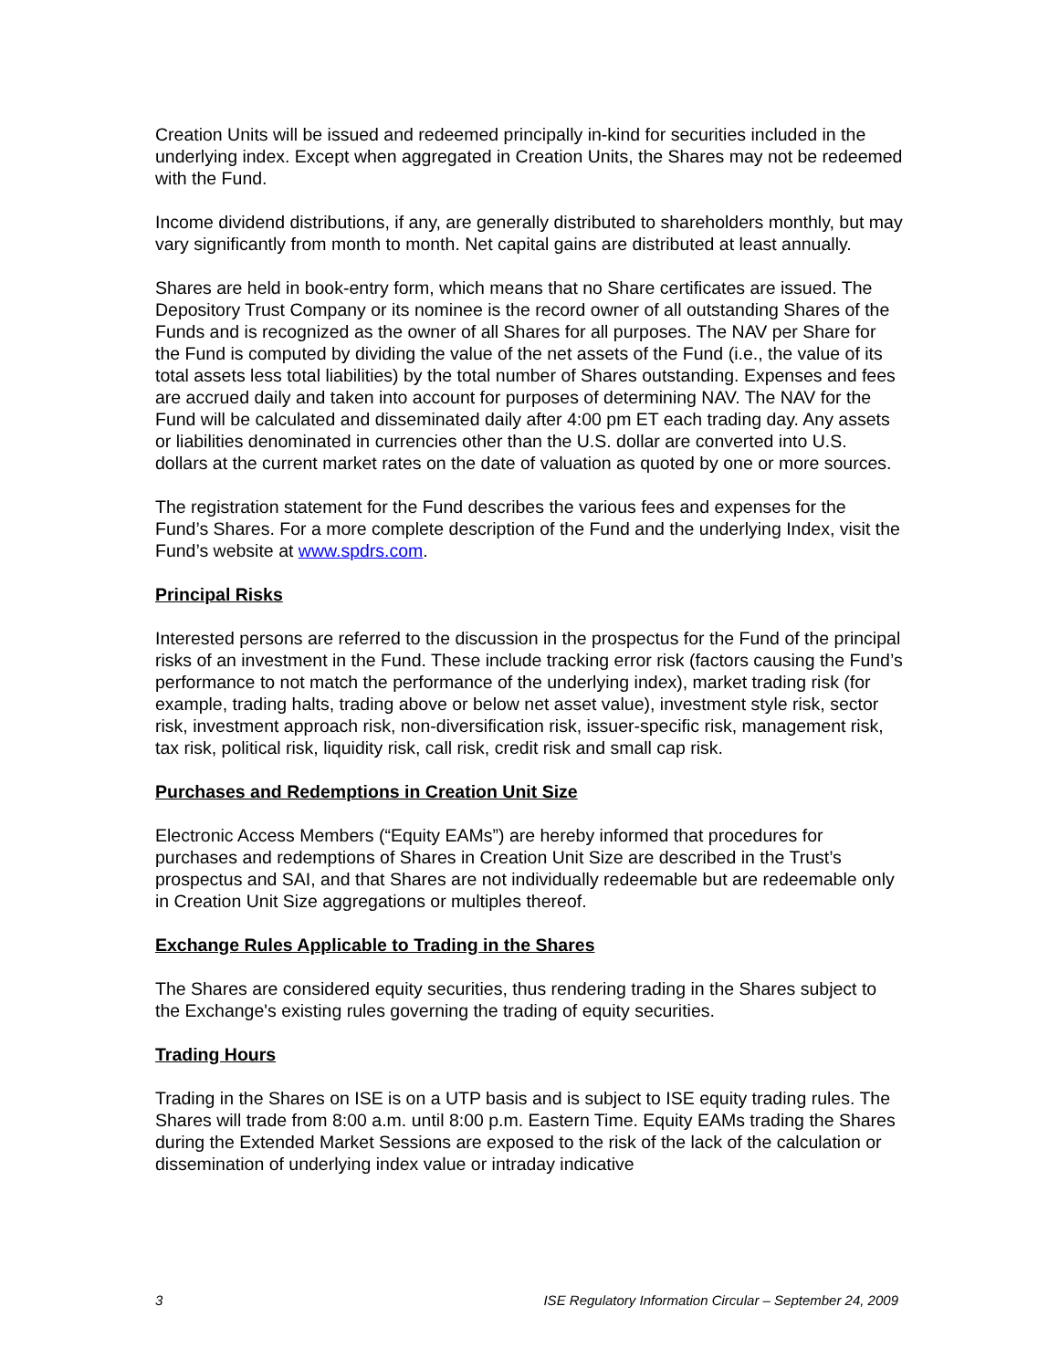Creation Units will be issued and redeemed principally in-kind for securities included in the underlying index. Except when aggregated in Creation Units, the Shares may not be redeemed with the Fund.
Income dividend distributions, if any, are generally distributed to shareholders monthly, but may vary significantly from month to month. Net capital gains are distributed at least annually.
Shares are held in book-entry form, which means that no Share certificates are issued. The Depository Trust Company or its nominee is the record owner of all outstanding Shares of the Funds and is recognized as the owner of all Shares for all purposes. The NAV per Share for the Fund is computed by dividing the value of the net assets of the Fund (i.e., the value of its total assets less total liabilities) by the total number of Shares outstanding. Expenses and fees are accrued daily and taken into account for purposes of determining NAV. The NAV for the Fund will be calculated and disseminated daily after 4:00 pm ET each trading day. Any assets or liabilities denominated in currencies other than the U.S. dollar are converted into U.S. dollars at the current market rates on the date of valuation as quoted by one or more sources.
The registration statement for the Fund describes the various fees and expenses for the Fund’s Shares. For a more complete description of the Fund and the underlying Index, visit the Fund’s website at www.spdrs.com.
Principal Risks
Interested persons are referred to the discussion in the prospectus for the Fund of the principal risks of an investment in the Fund. These include tracking error risk (factors causing the Fund’s performance to not match the performance of the underlying index), market trading risk (for example, trading halts, trading above or below net asset value), investment style risk, sector risk, investment approach risk, non-diversification risk, issuer-specific risk, management risk, tax risk, political risk, liquidity risk, call risk, credit risk and small cap risk.
Purchases and Redemptions in Creation Unit Size
Electronic Access Members (“Equity EAMs”) are hereby informed that procedures for purchases and redemptions of Shares in Creation Unit Size are described in the Trust’s prospectus and SAI, and that Shares are not individually redeemable but are redeemable only in Creation Unit Size aggregations or multiples thereof.
Exchange Rules Applicable to Trading in the Shares
The Shares are considered equity securities, thus rendering trading in the Shares subject to the Exchange's existing rules governing the trading of equity securities.
Trading Hours
Trading in the Shares on ISE is on a UTP basis and is subject to ISE equity trading rules. The Shares will trade from 8:00 a.m. until 8:00 p.m. Eastern Time. Equity EAMs trading the Shares during the Extended Market Sessions are exposed to the risk of the lack of the calculation or dissemination of underlying index value or intraday indicative
3 ISE Regulatory Information Circular – September 24, 2009